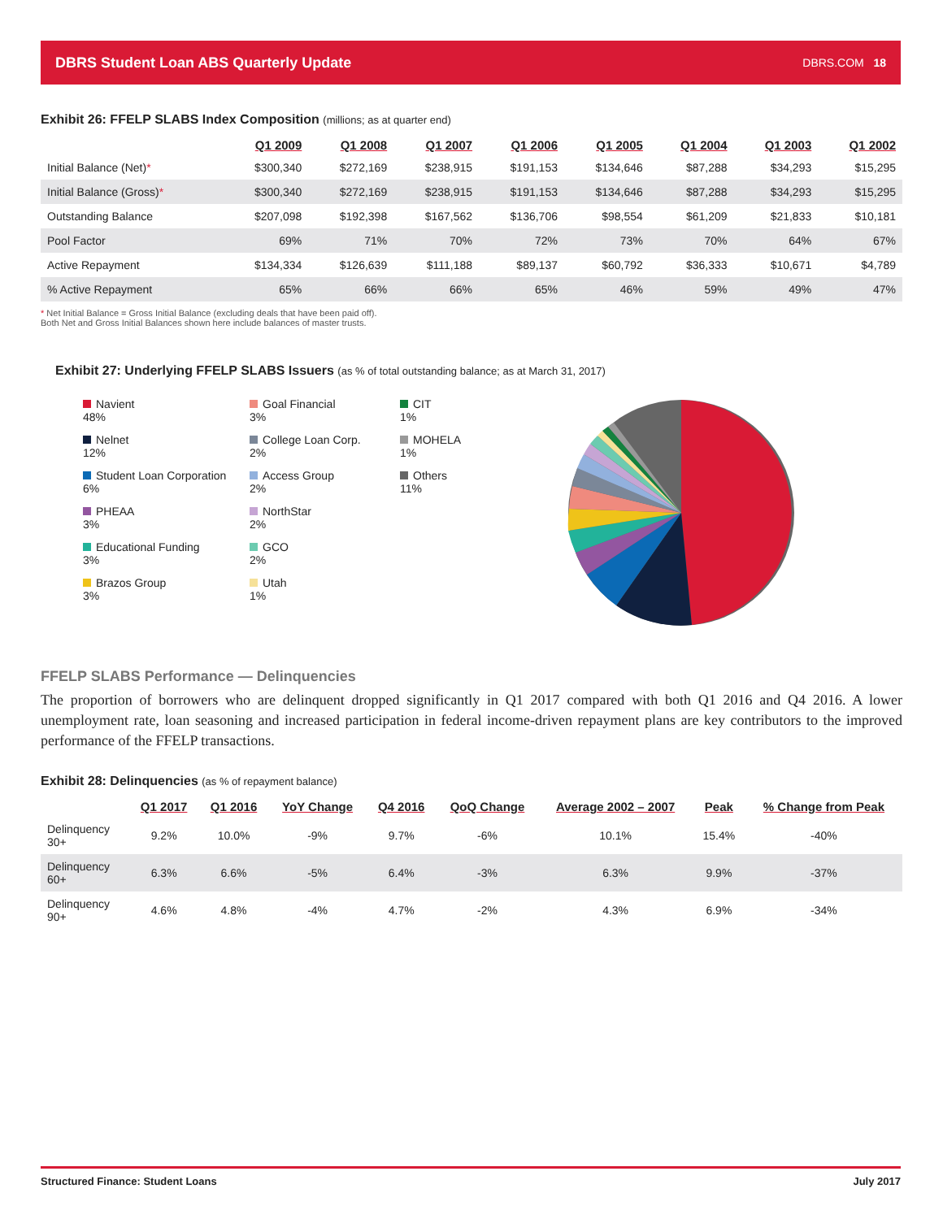DBRS Student Loan ABS Quarterly Update DBRS.COM 18
Exhibit 26: FFELP SLABS Index Composition (millions; as at quarter end)
| | Q1 2009 | Q1 2008 | Q1 2007 | Q1 2006 | Q1 2005 | Q1 2004 | Q1 2003 | Q1 2002 |
| --- | --- | --- | --- | --- | --- | --- | --- | --- |
| Initial Balance (Net) * | $300,340 | $272,169 | $238,915 | $191,153 | $134,646 | $87,288 | $34,293 | $15,295 |
| Initial Balance (Gross) * | $300,340 | $272,169 | $238,915 | $191,153 | $134,646 | $87,288 | $34,293 | $15,295 |
| Outstanding Balance | $207,098 | $192,398 | $167,562 | $136,706 | $98,554 | $61,209 | $21,833 | $10,181 |
| Pool Factor | 69% | 71% | 70% | 72% | 73% | 70% | 64% | 67% |
| Active Repayment | $134,334 | $126,639 | $111,188 | $89,137 | $60,792 | $36,333 | $10,671 | $4,789 |
| % Active Repayment | 65% | 66% | 66% | 65% | 46% | 59% | 49% | 47% |
* Net Initial Balance = Gross Initial Balance (excluding deals that have been paid off).
Both Net and Gross Initial Balances shown here include balances of master trusts.
Exhibit 27: Underlying FFELP SLABS Issuers (as % of total outstanding balance; as at March 31, 2017)
Navient
48%
Goal Financial
3%
CIT
1%
Nelnet
12%
College Loan Corp.
2%
MOHELA
1%
Student Loan Corporation
6%
Access Group
2%
Others
11%
PHEAA
3%
NorthStar
2%
Educational Funding
3%
GCO
2%
Brazos Group
3%
Utah
1%
FFELP SLABS Performance — Delinquencies
The proportion of borrowers who are delinquent dropped significantly in Q1 2017 compared with both Q1 2016 and Q4 2016. A lower unemployment rate, loan seasoning and increased participation in federal income-driven repayment plans are key contributors to the improved performance of the FFELP transactions.
Exhibit 28: Delinquencies (as % of repayment balance)
| | Q1 2017 | Q1 2016 | YoY Change | Q4 2016 | QoQ Change | Average 2002 – 2007 | Peak | % Change from Peak |
| --- | --- | --- | --- | --- | --- | --- | --- | --- |
| Delinquency 30+ | 9.2% | 10.0% | -9% | 9.7% | -6% | 10.1% | 15.4% | -40% |
| Delinquency 60+ | 6.3% | 6.6% | -5% | 6.4% | -3% | 6.3% | 9.9% | -37% |
| Delinquency 90+ | 4.6% | 4.8% | -4% | 4.7% | -2% | 4.3% | 6.9% | -34% |
Structured Finance: Student Loans July 2017